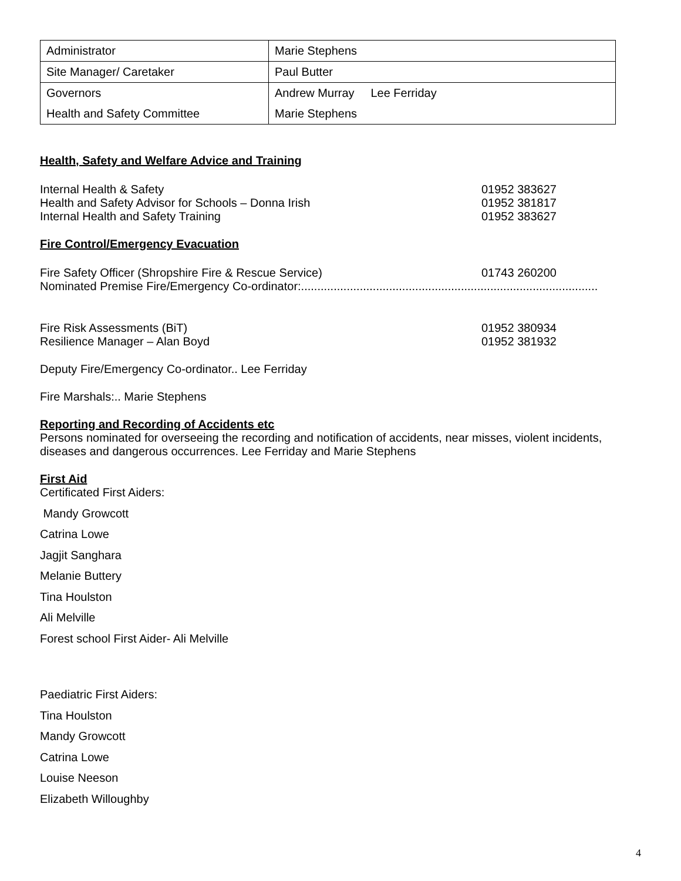| Administrator | Marie Stephens |
| Site Manager/ Caretaker | Paul Butter |
| Governors | Andrew Murray Lee Ferriday |
| Health and Safety Committee | Marie Stephens |
Health, Safety and Welfare Advice and Training
Internal Health & Safety 01952 383627
Health and Safety Advisor for Schools – Donna Irish 01952 381817
Internal Health and Safety Training 01952 383627
Fire Control/Emergency Evacuation
Fire Safety Officer (Shropshire Fire & Rescue Service) 01743 260200
Nominated Premise Fire/Emergency Co-ordinator:...........................................................................................
Fire Risk Assessments (BiT) 01952 380934
Resilience Manager – Alan Boyd 01952 381932
Deputy Fire/Emergency Co-ordinator.. Lee Ferriday
Fire Marshals:.. Marie Stephens
Reporting and Recording of Accidents etc
Persons nominated for overseeing the recording and notification of accidents, near misses, violent incidents, diseases and dangerous occurrences. Lee Ferriday and Marie Stephens
First Aid
Certificated First Aiders:
Mandy Growcott
Catrina Lowe
Jagjit Sanghara
Melanie Buttery
Tina Houlston
Ali Melville
Forest school First Aider- Ali Melville
Paediatric First Aiders:
Tina Houlston
Mandy Growcott
Catrina Lowe
Louise Neeson
Elizabeth Willoughby
4